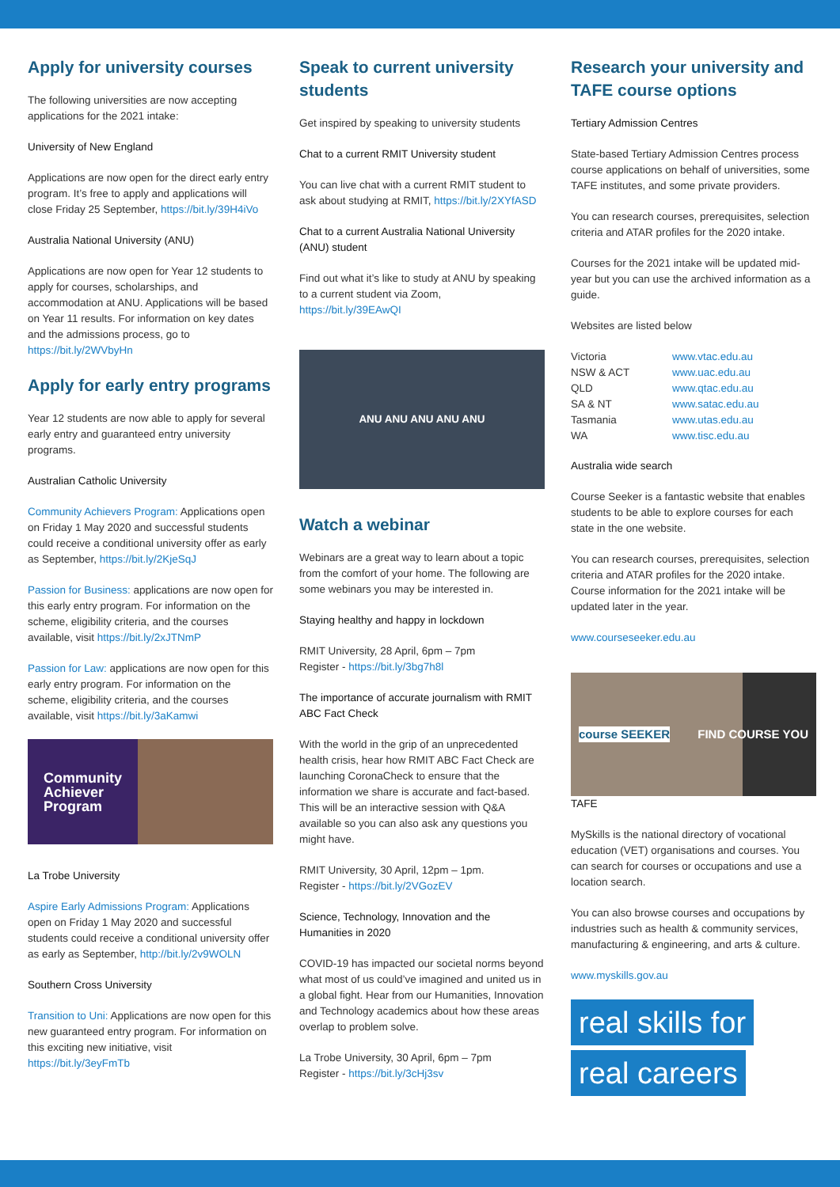Apply for university courses
The following universities are now accepting applications for the 2021 intake:
University of New England
Applications are now open for the direct early entry program. It’s free to apply and applications will close Friday 25 September, https://bit.ly/39H4iVo
Australia National University (ANU)
Applications are now open for Year 12 students to apply for courses, scholarships, and accommodation at ANU. Applications will be based on Year 11 results. For information on key dates and the admissions process, go to https://bit.ly/2WVbyHn
Apply for early entry programs
Year 12 students are now able to apply for several early entry and guaranteed entry university programs.
Australian Catholic University
Community Achievers Program: Applications open on Friday 1 May 2020 and successful students could receive a conditional university offer as early as September, https://bit.ly/2KjeSqJ
Passion for Business: applications are now open for this early entry program. For information on the scheme, eligibility criteria, and the courses available, visit https://bit.ly/2xJTNmP
Passion for Law: applications are now open for this early entry program. For information on the scheme, eligibility criteria, and the courses available, visit https://bit.ly/3aKamwi
Community
Achiever
Program
La Trobe University
Aspire Early Admissions Program: Applications open on Friday 1 May 2020 and successful students could receive a conditional university offer as early as September, http://bit.ly/2v9WOLN
Southern Cross University
Transition to Uni: Applications are now open for this new guaranteed entry program. For information on this exciting new initiative, visit https://bit.ly/3eyFmTb
Speak to current university students
Get inspired by speaking to university students
Chat to a current RMIT University student
You can live chat with a current RMIT student to ask about studying at RMIT, https://bit.ly/2XYfASD
Chat to a current Australia National University (ANU) student
Find out what it’s like to study at ANU by speaking to a current student via Zoom, https://bit.ly/39EAwQI
ANU ANU ANU ANU ANU
Watch a webinar
Webinars are a great way to learn about a topic from the comfort of your home. The following are some webinars you may be interested in.
Staying healthy and happy in lockdown
RMIT University, 28 April, 6pm – 7pm
Register - https://bit.ly/3bg7h8l
The importance of accurate journalism with RMIT ABC Fact Check
With the world in the grip of an unprecedented health crisis, hear how RMIT ABC Fact Check are launching CoronaCheck to ensure that the information we share is accurate and fact-based. This will be an interactive session with Q&A available so you can also ask any questions you might have.
RMIT University, 30 April, 12pm – 1pm.
Register - https://bit.ly/2VGozEV
Science, Technology, Innovation and the Humanities in 2020
COVID-19 has impacted our societal norms beyond what most of us could’ve imagined and united us in a global fight. Hear from our Humanities, Innovation and Technology academics about how these areas overlap to problem solve.
La Trobe University, 30 April, 6pm – 7pm
Register - https://bit.ly/3cHj3sv
Research your university and TAFE course options
Tertiary Admission Centres
State-based Tertiary Admission Centres process course applications on behalf of universities, some TAFE institutes, and some private providers.
You can research courses, prerequisites, selection criteria and ATAR profiles for the 2020 intake.
Courses for the 2021 intake will be updated mid-year but you can use the archived information as a guide.
Websites are listed below
| Victoria | www.vtac.edu.au |
| NSW & ACT | www.uac.edu.au |
| QLD | www.qtac.edu.au |
| SA & NT | www.satac.edu.au |
| Tasmania | www.utas.edu.au |
| WA | www.tisc.edu.au |
Australia wide search
Course Seeker is a fantastic website that enables students to be able to explore courses for each state in the one website.
You can research courses, prerequisites, selection criteria and ATAR profiles for the 2020 intake. Course information for the 2021 intake will be updated later in the year.
www.courseseeker.edu.au
course SEEKER FIND COURSE YOU
TAFE
MySkills is the national directory of vocational education (VET) organisations and courses. You can search for courses or occupations and use a location search.
You can also browse courses and occupations by industries such as health & community services, manufacturing & engineering, and arts & culture.
www.myskills.gov.au
real skills for
real careers